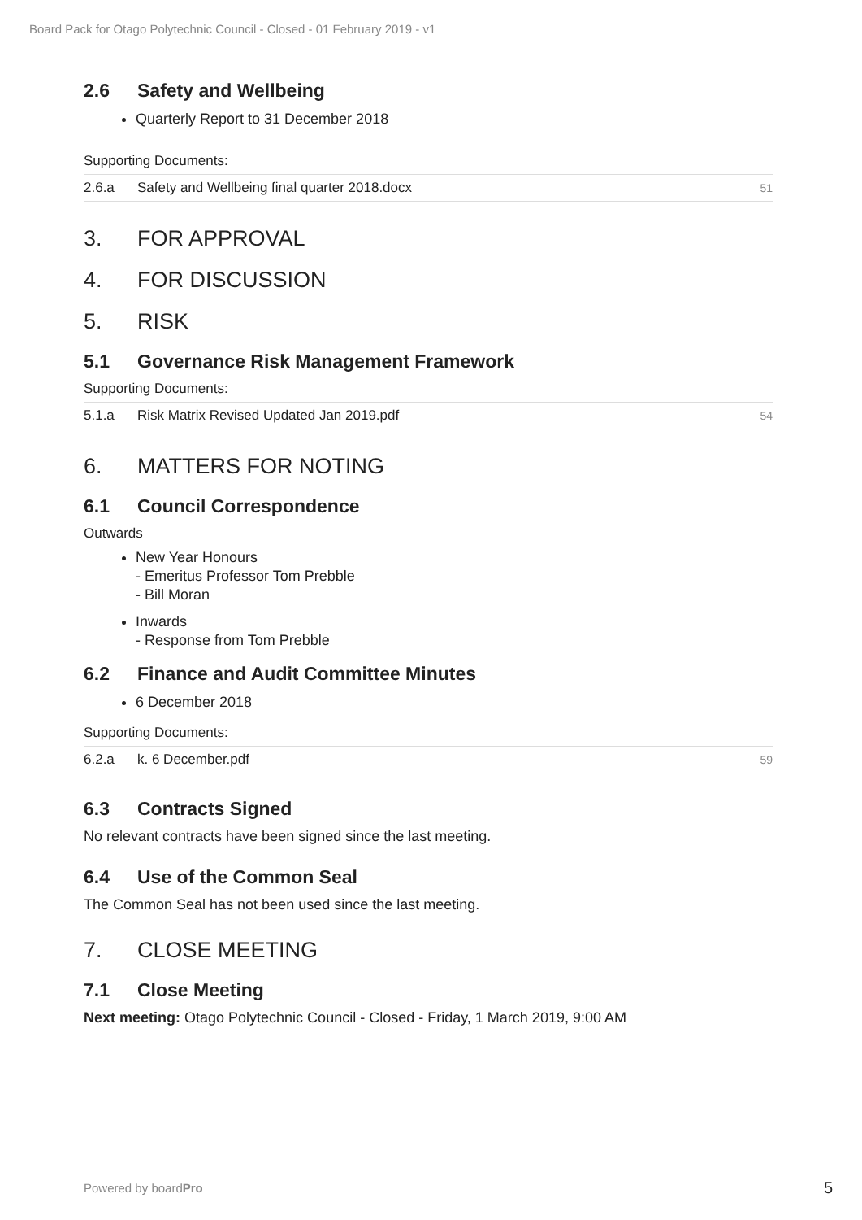Board Pack for Otago Polytechnic Council - Closed - 01 February 2019 - v1
2.6 Safety and Wellbeing
Quarterly Report to 31 December 2018
Supporting Documents:
| 2.6.a | Safety and Wellbeing final quarter 2018.docx | 51 |
3. FOR APPROVAL
4. FOR DISCUSSION
5. RISK
5.1 Governance Risk Management Framework
Supporting Documents:
| 5.1.a | Risk Matrix Revised Updated Jan 2019.pdf | 54 |
6. MATTERS FOR NOTING
6.1 Council Correspondence
Outwards
New Year Honours
- Emeritus Professor Tom Prebble
- Bill Moran
Inwards
- Response from Tom Prebble
6.2 Finance and Audit Committee Minutes
6 December 2018
Supporting Documents:
| 6.2.a | k. 6 December.pdf | 59 |
6.3 Contracts Signed
No relevant contracts have been signed since the last meeting.
6.4 Use of the Common Seal
The Common Seal has not been used since the last meeting.
7. CLOSE MEETING
7.1 Close Meeting
Next meeting: Otago Polytechnic Council - Closed - Friday, 1 March 2019, 9:00 AM
Powered by boardPro 5